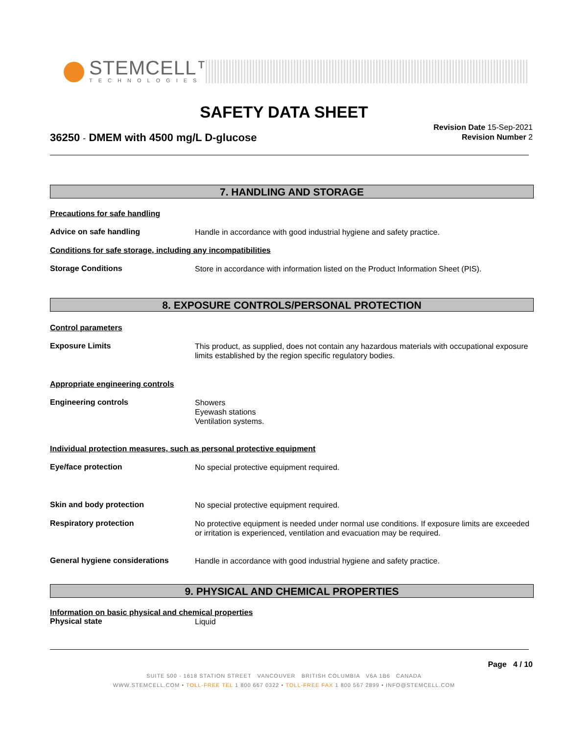STEMCELL™
TECHNOLOGIES
SAFETY DATA SHEET
36250 - DMEM with 4500 mg/L D-glucose
Revision Date 15-Sep-2021
Revision Number 2
7. HANDLING AND STORAGE
Precautions for safe handling
Advice on safe handling
Handle in accordance with good industrial hygiene and safety practice.
Conditions for safe storage, including any incompatibilities
Storage Conditions
Store in accordance with information listed on the Product Information Sheet (PIS).
8. EXPOSURE CONTROLS/PERSONAL PROTECTION
Control parameters
Exposure Limits
This product, as supplied, does not contain any hazardous materials with occupational exposure limits established by the region specific regulatory bodies.
Appropriate engineering controls
Engineering controls
Showers
Eyewash stations
Ventilation systems.
Individual protection measures, such as personal protective equipment
Eye/face protection
No special protective equipment required.
Skin and body protection
No special protective equipment required.
Respiratory protection
No protective equipment is needed under normal use conditions. If exposure limits are exceeded or irritation is experienced, ventilation and evacuation may be required.
General hygiene considerations
Handle in accordance with good industrial hygiene and safety practice.
9. PHYSICAL AND CHEMICAL PROPERTIES
Information on basic physical and chemical properties
Physical state
Liquid
Page 4 / 10
SUITE 500 - 1618 STATION STREET VANCOUVER BRITISH COLUMBIA V6A 1B6 CANADA
WWW.STEMCELL.COM • TOLL-FREE TEL 1 800 667 0322 • TOLL-FREE FAX 1 800 567 2899 • INFO@STEMCELL.COM